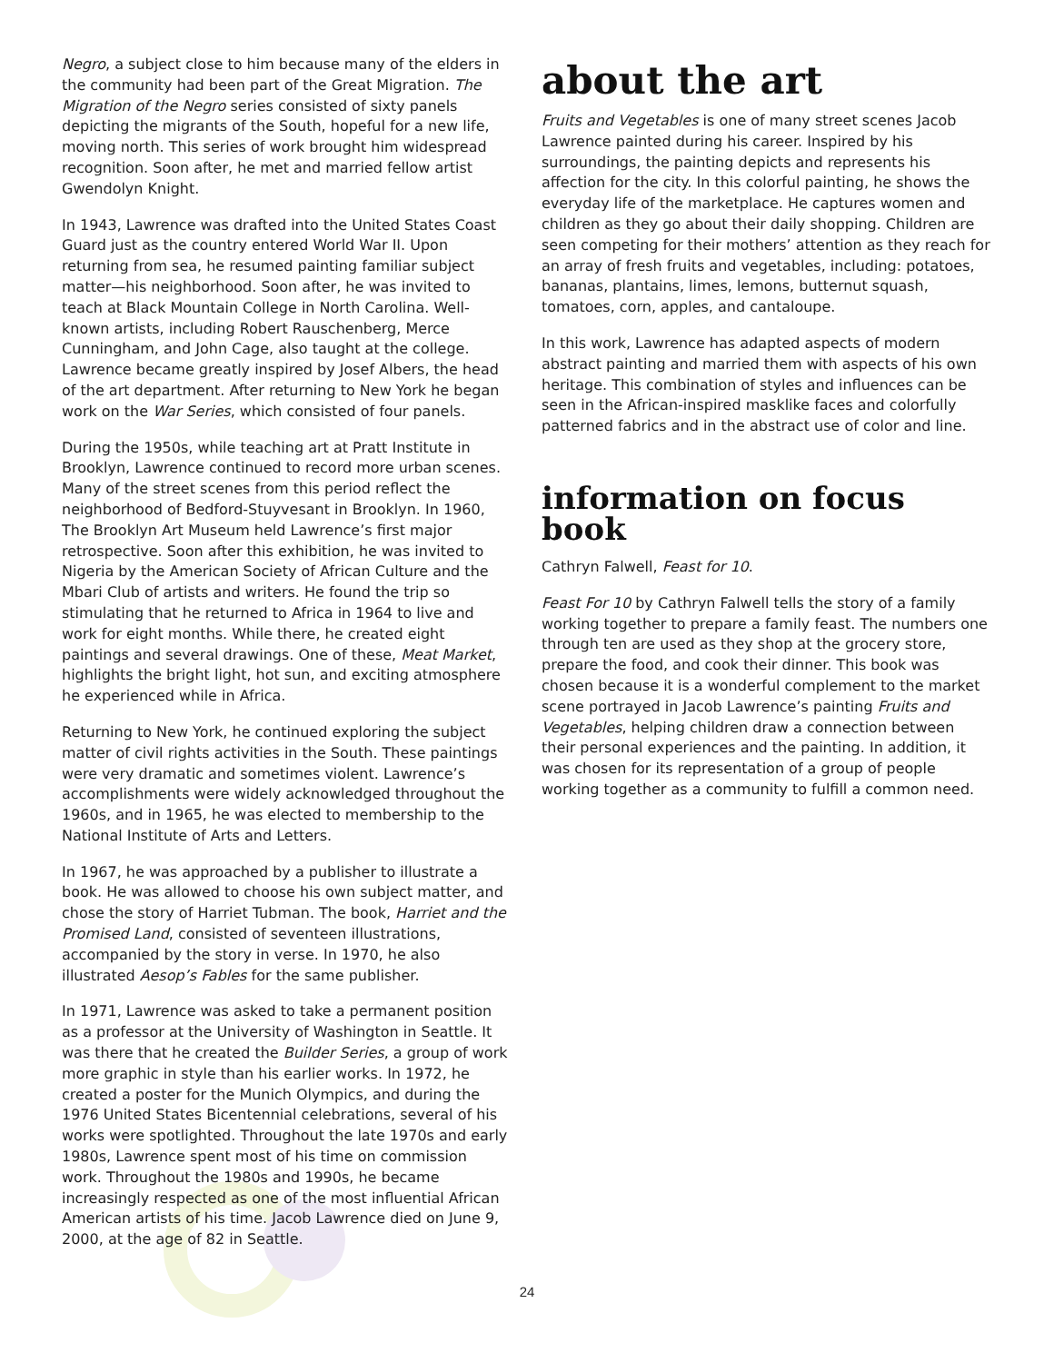Negro, a subject close to him because many of the elders in the community had been part of the Great Migration. The Migration of the Negro series consisted of sixty panels depicting the migrants of the South, hopeful for a new life, moving north. This series of work brought him widespread recognition. Soon after, he met and married fellow artist Gwendolyn Knight.
In 1943, Lawrence was drafted into the United States Coast Guard just as the country entered World War II. Upon returning from sea, he resumed painting familiar subject matter—his neighborhood. Soon after, he was invited to teach at Black Mountain College in North Carolina. Well-known artists, including Robert Rauschenberg, Merce Cunningham, and John Cage, also taught at the college. Lawrence became greatly inspired by Josef Albers, the head of the art department. After returning to New York he began work on the War Series, which consisted of four panels.
During the 1950s, while teaching art at Pratt Institute in Brooklyn, Lawrence continued to record more urban scenes. Many of the street scenes from this period reflect the neighborhood of Bedford-Stuyvesant in Brooklyn. In 1960, The Brooklyn Art Museum held Lawrence’s first major retrospective. Soon after this exhibition, he was invited to Nigeria by the American Society of African Culture and the Mbari Club of artists and writers. He found the trip so stimulating that he returned to Africa in 1964 to live and work for eight months. While there, he created eight paintings and several drawings. One of these, Meat Market, highlights the bright light, hot sun, and exciting atmosphere he experienced while in Africa.
Returning to New York, he continued exploring the subject matter of civil rights activities in the South. These paintings were very dramatic and sometimes violent. Lawrence’s accomplishments were widely acknowledged throughout the 1960s, and in 1965, he was elected to membership to the National Institute of Arts and Letters.
In 1967, he was approached by a publisher to illustrate a book. He was allowed to choose his own subject matter, and chose the story of Harriet Tubman. The book, Harriet and the Promised Land, consisted of seventeen illustrations, accompanied by the story in verse. In 1970, he also illustrated Aesop’s Fables for the same publisher.
In 1971, Lawrence was asked to take a permanent position as a professor at the University of Washington in Seattle. It was there that he created the Builder Series, a group of work more graphic in style than his earlier works. In 1972, he created a poster for the Munich Olympics, and during the 1976 United States Bicentennial celebrations, several of his works were spotlighted. Throughout the late 1970s and early 1980s, Lawrence spent most of his time on commission work. Throughout the 1980s and 1990s, he became increasingly respected as one of the most influential African American artists of his time. Jacob Lawrence died on June 9, 2000, at the age of 82 in Seattle.
about the art
Fruits and Vegetables is one of many street scenes Jacob Lawrence painted during his career. Inspired by his surroundings, the painting depicts and represents his affection for the city. In this colorful painting, he shows the everyday life of the marketplace. He captures women and children as they go about their daily shopping. Children are seen competing for their mothers’ attention as they reach for an array of fresh fruits and vegetables, including: potatoes, bananas, plantains, limes, lemons, butternut squash, tomatoes, corn, apples, and cantaloupe.
In this work, Lawrence has adapted aspects of modern abstract painting and married them with aspects of his own heritage. This combination of styles and influences can be seen in the African-inspired masklike faces and colorfully patterned fabrics and in the abstract use of color and line.
information on focus book
Cathryn Falwell, Feast for 10.
Feast For 10 by Cathryn Falwell tells the story of a family working together to prepare a family feast. The numbers one through ten are used as they shop at the grocery store, prepare the food, and cook their dinner. This book was chosen because it is a wonderful complement to the market scene portrayed in Jacob Lawrence’s painting Fruits and Vegetables, helping children draw a connection between their personal experiences and the painting. In addition, it was chosen for its representation of a group of people working together as a community to fulfill a common need.
24